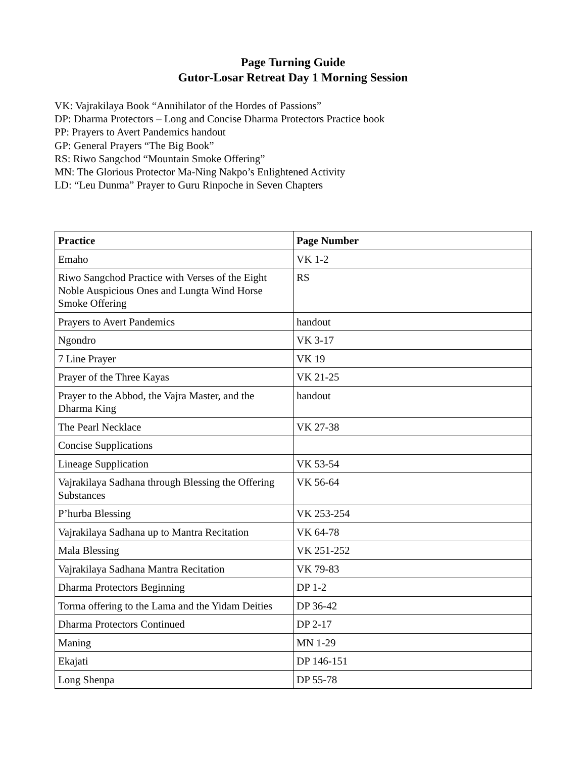Page Turning Guide
Gutor-Losar Retreat Day 1 Morning Session
VK: Vajrakilaya Book “Annihilator of the Hordes of Passions”
DP: Dharma Protectors – Long and Concise Dharma Protectors Practice book
PP: Prayers to Avert Pandemics handout
GP: General Prayers “The Big Book”
RS: Riwo Sangchod “Mountain Smoke Offering”
MN: The Glorious Protector Ma-Ning Nakpo’s Enlightened Activity
LD: “Leu Dunma” Prayer to Guru Rinpoche in Seven Chapters
| Practice | Page Number |
| --- | --- |
| Emaho | VK 1-2 |
| Riwo Sangchod Practice with Verses of the Eight Noble Auspicious Ones and Lungta Wind Horse Smoke Offering | RS |
| Prayers to Avert Pandemics | handout |
| Ngondro | VK 3-17 |
| 7 Line Prayer | VK 19 |
| Prayer of the Three Kayas | VK 21-25 |
| Prayer to the Abbod, the Vajra Master, and the Dharma King | handout |
| The Pearl Necklace | VK 27-38 |
| Concise Supplications | |
| Lineage Supplication | VK 53-54 |
| Vajrakilaya Sadhana through Blessing the Offering Substances | VK 56-64 |
| P’hurba Blessing | VK 253-254 |
| Vajrakilaya Sadhana up to Mantra Recitation | VK 64-78 |
| Mala Blessing | VK 251-252 |
| Vajrakilaya Sadhana Mantra Recitation | VK 79-83 |
| Dharma Protectors Beginning | DP 1-2 |
| Torma offering to the Lama and the Yidam Deities | DP 36-42 |
| Dharma Protectors Continued | DP 2-17 |
| Maning | MN 1-29 |
| Ekajati | DP 146-151 |
| Long Shenpa | DP 55-78 |